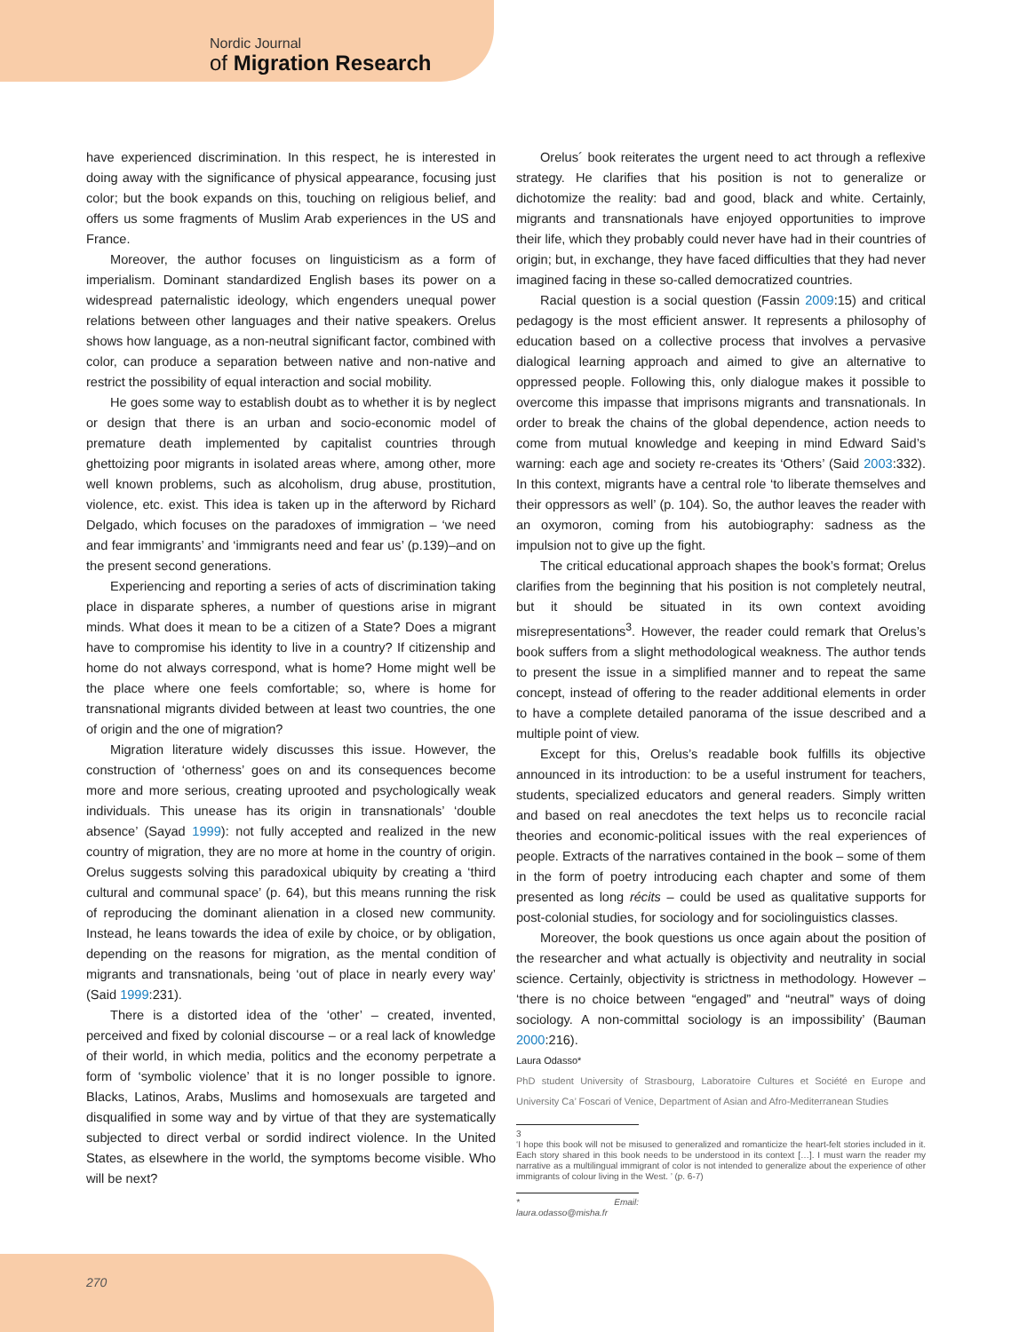Nordic Journal
of Migration Research
have experienced discrimination. In this respect, he is interested in doing away with the significance of physical appearance, focusing just color; but the book expands on this, touching on religious belief, and offers us some fragments of Muslim Arab experiences in the US and France.
Moreover, the author focuses on linguisticism as a form of imperialism. Dominant standardized English bases its power on a widespread paternalistic ideology, which engenders unequal power relations between other languages and their native speakers. Orelus shows how language, as a non-neutral significant factor, combined with color, can produce a separation between native and non-native and restrict the possibility of equal interaction and social mobility.
He goes some way to establish doubt as to whether it is by neglect or design that there is an urban and socio-economic model of premature death implemented by capitalist countries through ghettoizing poor migrants in isolated areas where, among other, more well known problems, such as alcoholism, drug abuse, prostitution, violence, etc. exist. This idea is taken up in the afterword by Richard Delgado, which focuses on the paradoxes of immigration – ‘we need and fear immigrants’ and ‘immigrants need and fear us’ (p.139)–and on the present second generations.
Experiencing and reporting a series of acts of discrimination taking place in disparate spheres, a number of questions arise in migrant minds. What does it mean to be a citizen of a State? Does a migrant have to compromise his identity to live in a country? If citizenship and home do not always correspond, what is home? Home might well be the place where one feels comfortable; so, where is home for transnational migrants divided between at least two countries, the one of origin and the one of migration?
Migration literature widely discusses this issue. However, the construction of ‘otherness’ goes on and its consequences become more and more serious, creating uprooted and psychologically weak individuals. This unease has its origin in transnationals’ ‘double absence’ (Sayad 1999): not fully accepted and realized in the new country of migration, they are no more at home in the country of origin. Orelus suggests solving this paradoxical ubiquity by creating a ‘third cultural and communal space’ (p. 64), but this means running the risk of reproducing the dominant alienation in a closed new community. Instead, he leans towards the idea of exile by choice, or by obligation, depending on the reasons for migration, as the mental condition of migrants and transnationals, being ‘out of place in nearly every way’ (Said 1999:231).
There is a distorted idea of the ‘other’ – created, invented, perceived and fixed by colonial discourse – or a real lack of knowledge of their world, in which media, politics and the economy perpetrate a form of ‘symbolic violence’ that it is no longer possible to ignore. Blacks, Latinos, Arabs, Muslims and homosexuals are targeted and disqualified in some way and by virtue of that they are systematically subjected to direct verbal or sordid indirect violence. In the United States, as elsewhere in the world, the symptoms become visible. Who will be next?
Orelus´ book reiterates the urgent need to act through a reflexive strategy. He clarifies that his position is not to generalize or dichotomize the reality: bad and good, black and white. Certainly, migrants and transnationals have enjoyed opportunities to improve their life, which they probably could never have had in their countries of origin; but, in exchange, they have faced difficulties that they had never imagined facing in these so-called democratized countries.
Racial question is a social question (Fassin 2009:15) and critical pedagogy is the most efficient answer. It represents a philosophy of education based on a collective process that involves a pervasive dialogical learning approach and aimed to give an alternative to oppressed people. Following this, only dialogue makes it possible to overcome this impasse that imprisons migrants and transnationals. In order to break the chains of the global dependence, action needs to come from mutual knowledge and keeping in mind Edward Said’s warning: each age and society re-creates its ‘Others’ (Said 2003:332). In this context, migrants have a central role ‘to liberate themselves and their oppressors as well’ (p. 104). So, the author leaves the reader with an oxymoron, coming from his autobiography: sadness as the impulsion not to give up the fight.
The critical educational approach shapes the book’s format; Orelus clarifies from the beginning that his position is not completely neutral, but it should be situated in its own context avoiding misrepresentations<sup>3</sup>. However, the reader could remark that Orelus’s book suffers from a slight methodological weakness. The author tends to present the issue in a simplified manner and to repeat the same concept, instead of offering to the reader additional elements in order to have a complete detailed panorama of the issue described and a multiple point of view.
Except for this, Orelus’s readable book fulfills its objective announced in its introduction: to be a useful instrument for teachers, students, specialized educators and general readers. Simply written and based on real anecdotes the text helps us to reconcile racial theories and economic-political issues with the real experiences of people. Extracts of the narratives contained in the book – some of them in the form of poetry introducing each chapter and some of them presented as long récits – could be used as qualitative supports for post-colonial studies, for sociology and for sociolinguistics classes.
Moreover, the book questions us once again about the position of the researcher and what actually is objectivity and neutrality in social science. Certainly, objectivity is strictness in methodology. However – ‘there is no choice between “engaged” and “neutral” ways of doing sociology. A non-committal sociology is an impossibility’ (Bauman 2000:216).
Laura Odasso*
PhD student University of Strasbourg, Laboratoire Cultures et Société en Europe and University Ca’ Foscari of Venice, Department of Asian and Afro-Mediterranean Studies
3
‘I hope this book will not be misused to generalized and romanticize the heart-felt stories included in it. Each story shared in this book needs to be understood in its context […]. I must warn the reader my narrative as a multilingual immigrant of color is not intended to generalize about the experience of other immigrants of colour living in the West. ’ (p. 6-7)
* Email: laura.odasso@misha.fr
270